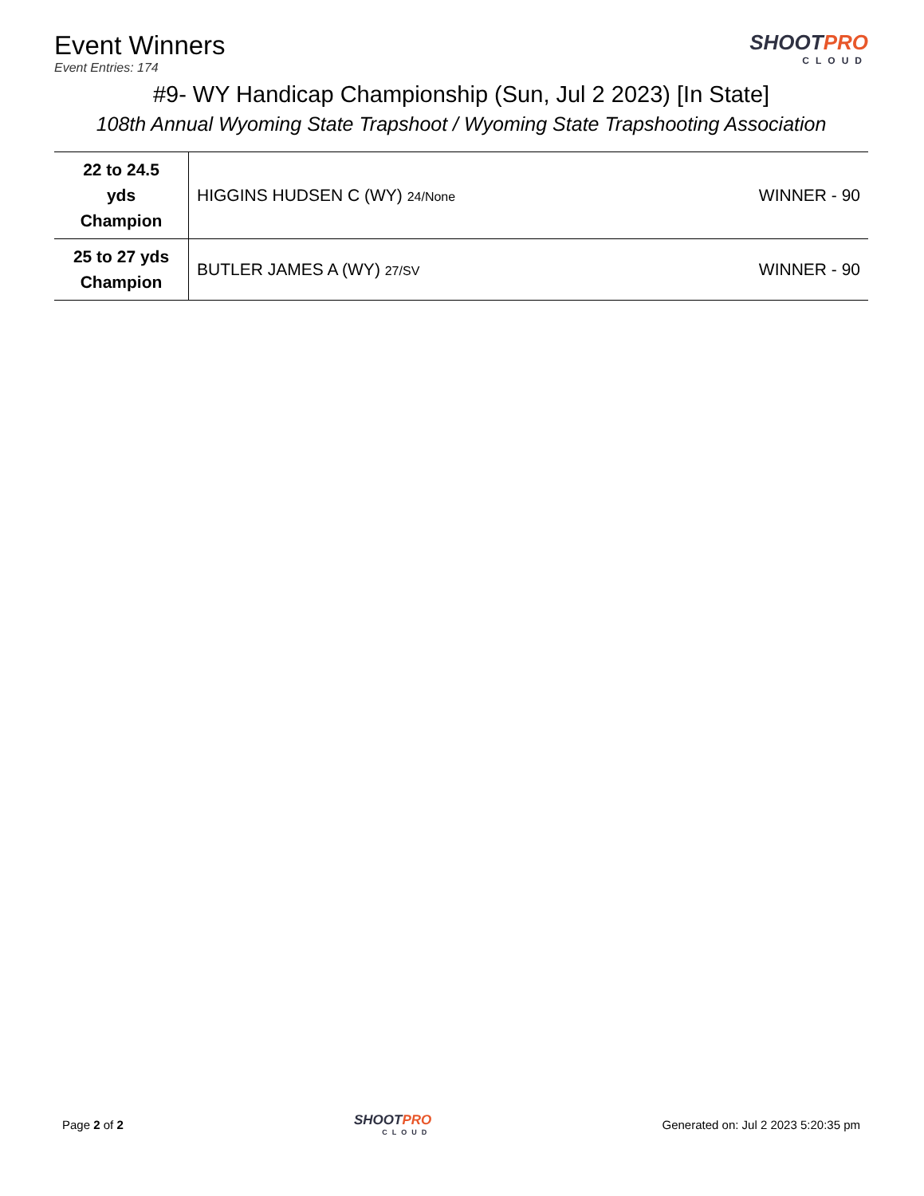Event Winners
Event Entries: 174
SHOOTPRO
CLOUD
#9- WY Handicap Championship (Sun, Jul 2 2023) [In State]
108th Annual Wyoming State Trapshoot / Wyoming State Trapshooting Association
| 22 to 24.5 yds Champion | HIGGINS HUDSEN C (WY) 24/None | WINNER - 90 |
| 25 to 27 yds Champion | BUTLER JAMES A (WY) 27/SV | WINNER - 90 |
Page 2 of 2
SHOOTPRO
CLOUD
Generated on: Jul 2 2023 5:20:35 pm